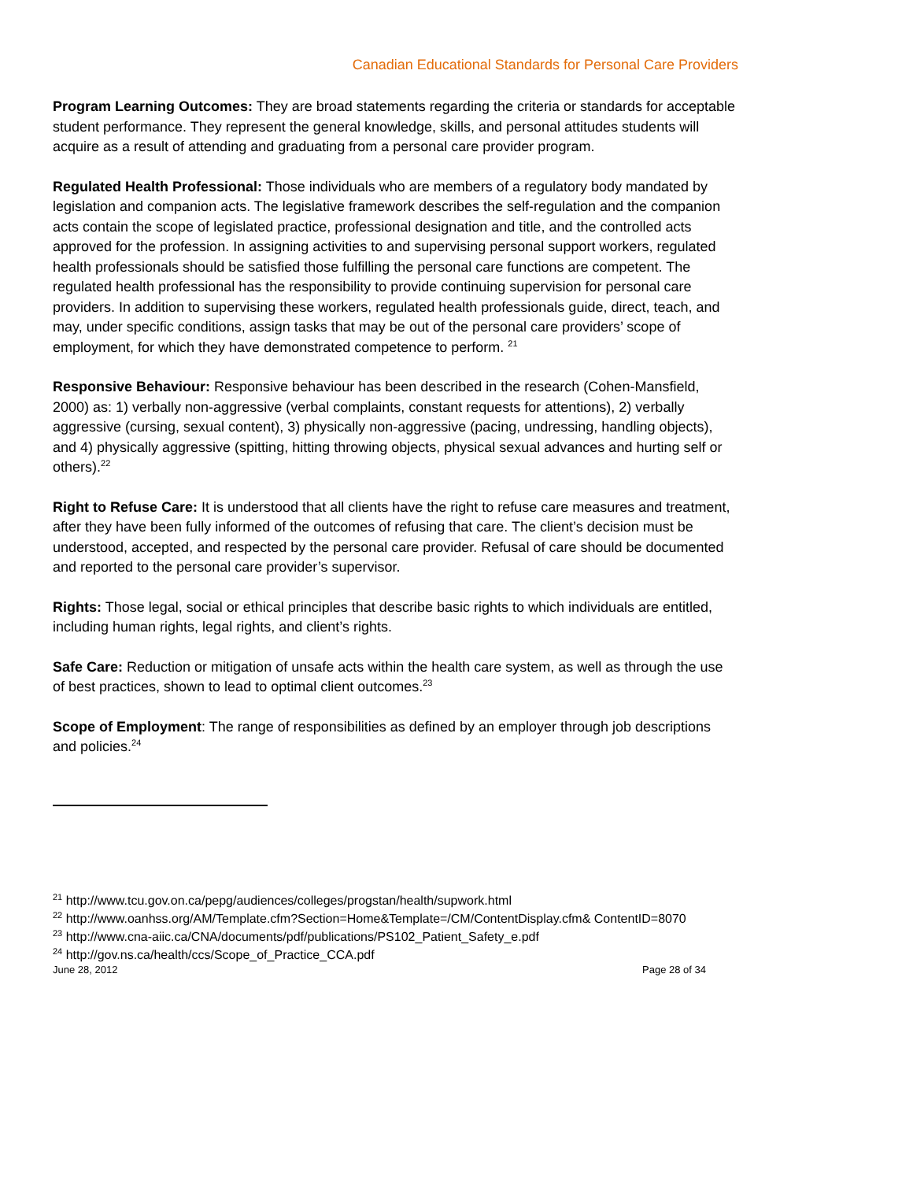Canadian Educational Standards for Personal Care Providers
Program Learning Outcomes: They are broad statements regarding the criteria or standards for acceptable student performance. They represent the general knowledge, skills, and personal attitudes students will acquire as a result of attending and graduating from a personal care provider program.
Regulated Health Professional: Those individuals who are members of a regulatory body mandated by legislation and companion acts. The legislative framework describes the self-regulation and the companion acts contain the scope of legislated practice, professional designation and title, and the controlled acts approved for the profession. In assigning activities to and supervising personal support workers, regulated health professionals should be satisfied those fulfilling the personal care functions are competent. The regulated health professional has the responsibility to provide continuing supervision for personal care providers. In addition to supervising these workers, regulated health professionals guide, direct, teach, and may, under specific conditions, assign tasks that may be out of the personal care providers’ scope of employment, for which they have demonstrated competence to perform. <sup>21</sup>
Responsive Behaviour: Responsive behaviour has been described in the research (Cohen-Mansfield, 2000) as: 1) verbally non-aggressive (verbal complaints, constant requests for attentions), 2) verbally aggressive (cursing, sexual content), 3) physically non-aggressive (pacing, undressing, handling objects), and 4) physically aggressive (spitting, hitting throwing objects, physical sexual advances and hurting self or others).<sup>22</sup>
Right to Refuse Care: It is understood that all clients have the right to refuse care measures and treatment, after they have been fully informed of the outcomes of refusing that care. The client’s decision must be understood, accepted, and respected by the personal care provider. Refusal of care should be documented and reported to the personal care provider’s supervisor.
Rights: Those legal, social or ethical principles that describe basic rights to which individuals are entitled, including human rights, legal rights, and client’s rights.
Safe Care: Reduction or mitigation of unsafe acts within the health care system, as well as through the use of best practices, shown to lead to optimal client outcomes.<sup>23</sup>
Scope of Employment: The range of responsibilities as defined by an employer through job descriptions and policies.<sup>24</sup>
<sup>21</sup> http://www.tcu.gov.on.ca/pepg/audiences/colleges/progstan/health/supwork.html
<sup>22</sup> http://www.oanhss.org/AM/Template.cfm?Section=Home&Template=/CM/ContentDisplay.cfm& ContentID=8070
<sup>23</sup> http://www.cna-aiic.ca/CNA/documents/pdf/publications/PS102_Patient_Safety_e.pdf
<sup>24</sup> http://gov.ns.ca/health/ccs/Scope_of_Practice_CCA.pdf
June 28, 2012 Page 28 of 34